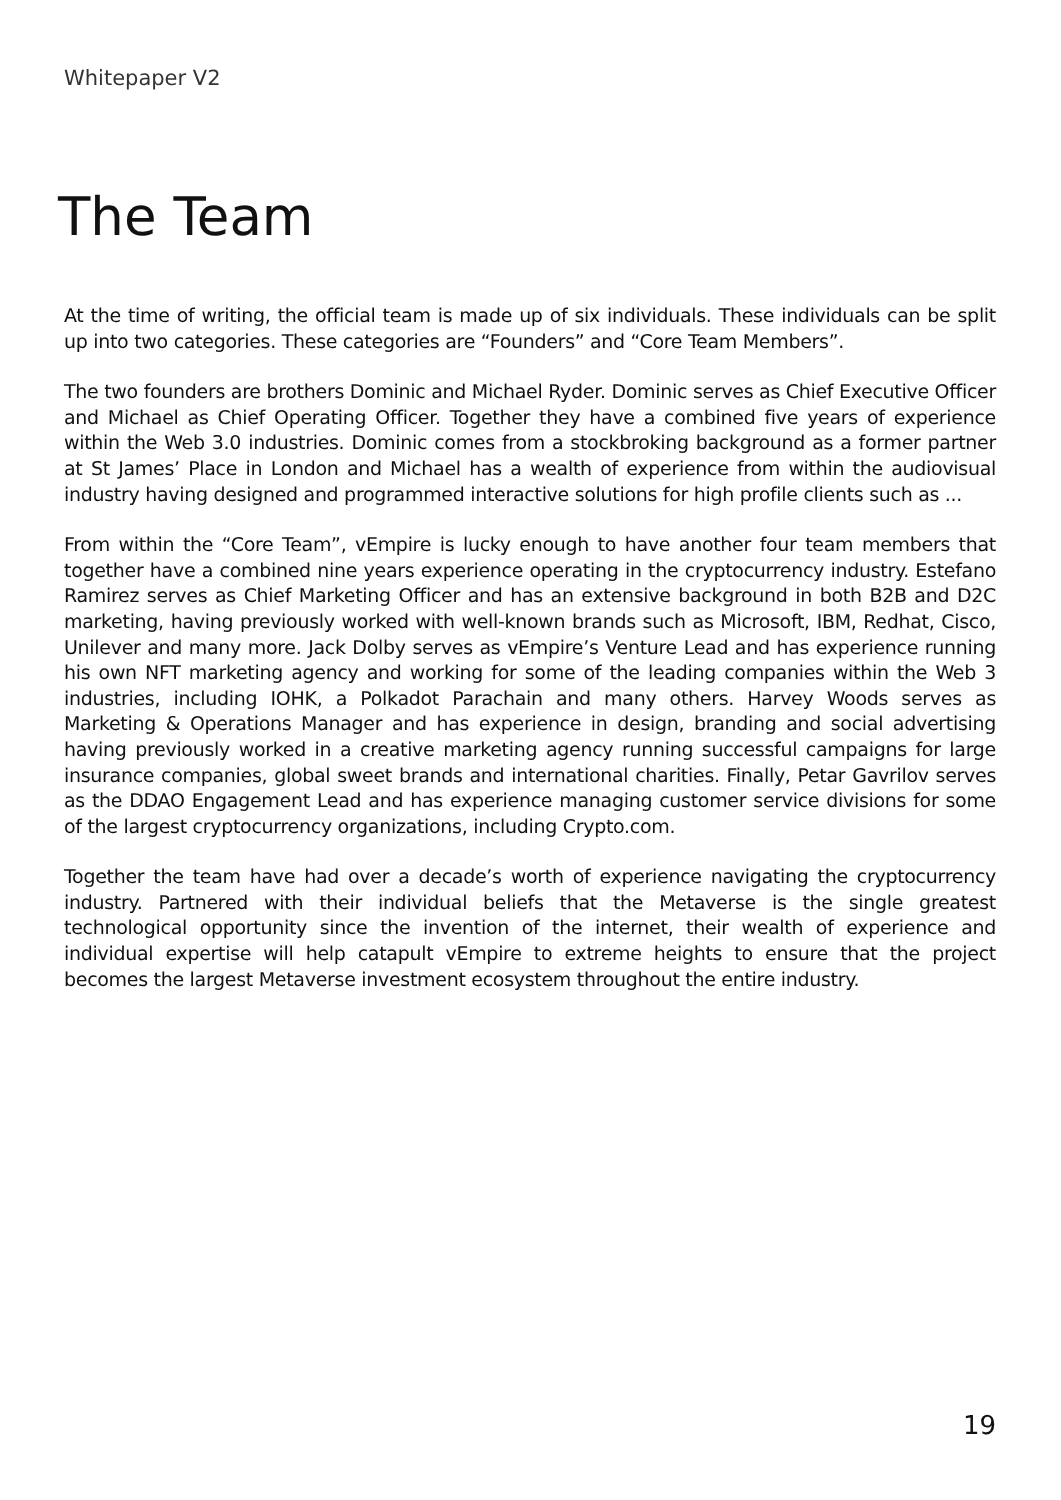Whitepaper V2
The Team
At the time of writing, the official team is made up of six individuals. These individuals can be split up into two categories. These categories are “Founders” and “Core Team Members”.
The two founders are brothers Dominic and Michael Ryder. Dominic serves as Chief Executive Officer and Michael as Chief Operating Officer. Together they have a combined five years of experience within the Web 3.0 industries. Dominic comes from a stockbroking background as a former partner at St James’ Place in London and Michael has a wealth of experience from within the audiovisual industry having designed and programmed interactive solutions for high profile clients such as ...
From within the “Core Team”, vEmpire is lucky enough to have another four team members that together have a combined nine years experience operating in the cryptocurrency industry. Estefano Ramirez serves as Chief Marketing Officer and has an extensive background in both B2B and D2C marketing, having previously worked with well-known brands such as Microsoft, IBM, Redhat, Cisco, Unilever and many more. Jack Dolby serves as vEmpire’s Venture Lead and has experience running his own NFT marketing agency and working for some of the leading companies within the Web 3 industries, including IOHK, a Polkadot Parachain and many others. Harvey Woods serves as Marketing & Operations Manager and has experience in design, branding and social advertising having previously worked in a creative marketing agency running successful campaigns for large insurance companies, global sweet brands and international charities. Finally, Petar Gavrilov serves as the DDAO Engagement Lead and has experience managing customer service divisions for some of the largest cryptocurrency organizations, including Crypto.com.
Together the team have had over a decade’s worth of experience navigating the cryptocurrency industry. Partnered with their individual beliefs that the Metaverse is the single greatest technological opportunity since the invention of the internet, their wealth of experience and individual expertise will help catapult vEmpire to extreme heights to ensure that the project becomes the largest Metaverse investment ecosystem throughout the entire industry.
19